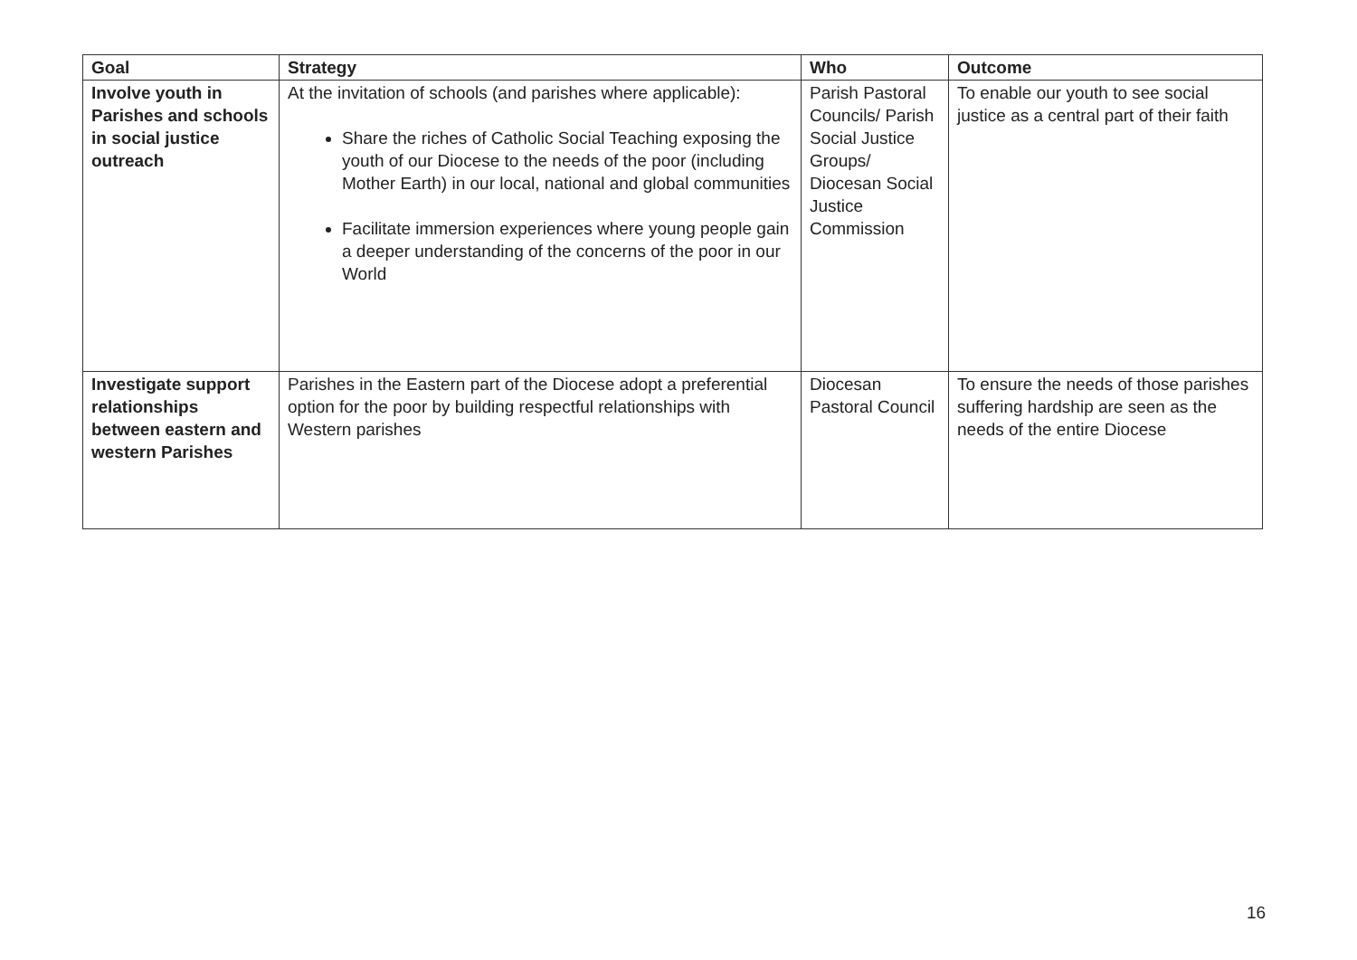| Goal | Strategy | Who | Outcome |
| --- | --- | --- | --- |
| Involve youth in Parishes and schools in social justice outreach | At the invitation of schools (and parishes where applicable): Share the riches of Catholic Social Teaching exposing the youth of our Diocese to the needs of the poor (including Mother Earth) in our local, national and global communities Facilitate immersion experiences where young people gain a deeper understanding of the concerns of the poor in our World | Parish Pastoral Councils/ Parish Social Justice Groups/ Diocesan Social Justice Commission | To enable our youth to see social justice as a central part of their faith |
| Investigate support relationships between eastern and western Parishes | Parishes in the Eastern part of the Diocese adopt a preferential option for the poor by building respectful relationships with Western parishes | Diocesan Pastoral Council | To ensure the needs of those parishes suffering hardship are seen as the needs of the entire Diocese |
16